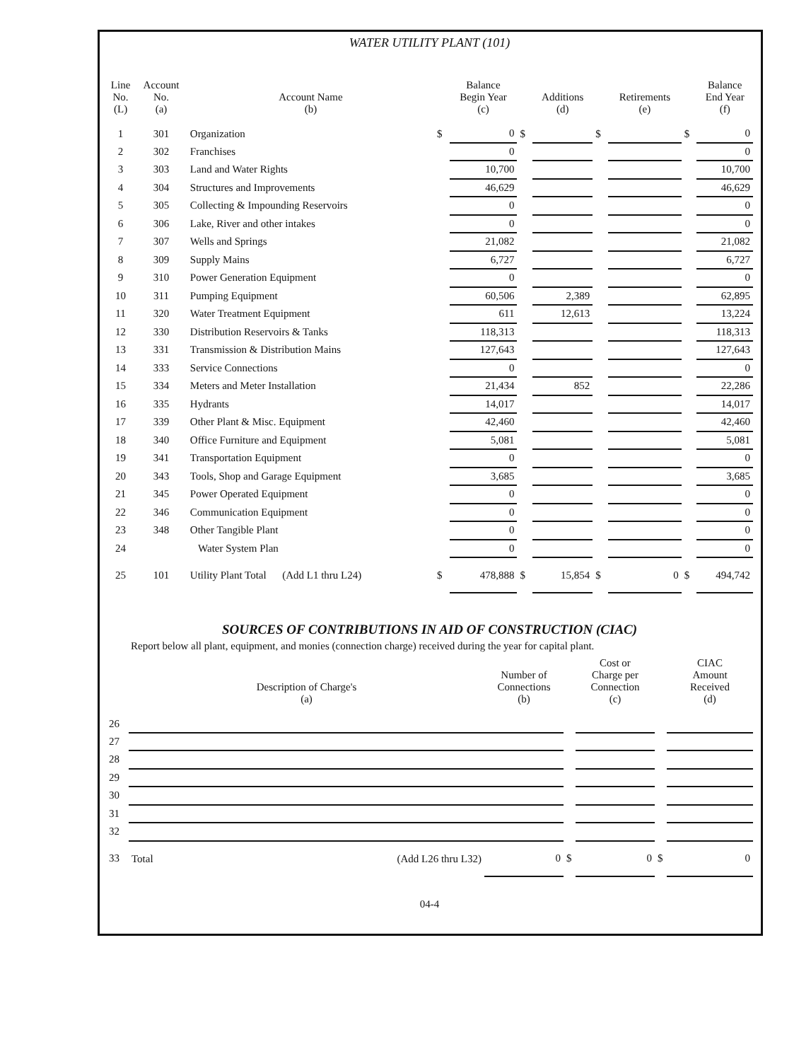WATER UTILITY PLANT (101)
| Line No. (L) | Account No. (a) | Account Name (b) | | Balance Begin Year (c) | | Additions (d) | | Retirements (e) | | Balance End Year (f) |
| --- | --- | --- | --- | --- | --- | --- | --- | --- | --- | --- |
| 1 | 301 | Organization | $ | 0 | $ | | $ | | $ | 0 |
| 2 | 302 | Franchises | | 0 | | | | | | 0 |
| 3 | 303 | Land and Water Rights | | 10,700 | | | | | | 10,700 |
| 4 | 304 | Structures and Improvements | | 46,629 | | | | | | 46,629 |
| 5 | 305 | Collecting & Impounding Reservoirs | | 0 | | | | | | 0 |
| 6 | 306 | Lake, River and other intakes | | 0 | | | | | | 0 |
| 7 | 307 | Wells and Springs | | 21,082 | | | | | | 21,082 |
| 8 | 309 | Supply Mains | | 6,727 | | | | | | 6,727 |
| 9 | 310 | Power Generation Equipment | | 0 | | | | | | 0 |
| 10 | 311 | Pumping Equipment | | 60,506 | | 2,389 | | | | 62,895 |
| 11 | 320 | Water Treatment Equipment | | 611 | | 12,613 | | | | 13,224 |
| 12 | 330 | Distribution Reservoirs & Tanks | | 118,313 | | | | | | 118,313 |
| 13 | 331 | Transmission & Distribution Mains | | 127,643 | | | | | | 127,643 |
| 14 | 333 | Service Connections | | 0 | | | | | | 0 |
| 15 | 334 | Meters and Meter Installation | | 21,434 | | 852 | | | | 22,286 |
| 16 | 335 | Hydrants | | 14,017 | | | | | | 14,017 |
| 17 | 339 | Other Plant & Misc. Equipment | | 42,460 | | | | | | 42,460 |
| 18 | 340 | Office Furniture and Equipment | | 5,081 | | | | | | 5,081 |
| 19 | 341 | Transportation Equipment | | 0 | | | | | | 0 |
| 20 | 343 | Tools, Shop and Garage Equipment | | 3,685 | | | | | | 3,685 |
| 21 | 345 | Power Operated Equipment | | 0 | | | | | | 0 |
| 22 | 346 | Communication Equipment | | 0 | | | | | | 0 |
| 23 | 348 | Other Tangible Plant | | 0 | | | | | | 0 |
| 24 | | Water System Plan | | 0 | | | | | | 0 |
| 25 | 101 | Utility Plant Total (Add L1 thru L24) | $ | 478,888 | $ | 15,854 | $ | 0 | $ | 494,742 |
SOURCES OF CONTRIBUTIONS IN AID OF CONSTRUCTION (CIAC)
Report below all plant, equipment, and monies (connection charge) received during the year for capital plant.
| | Description of Charge's (a) | Number of Connections (b) | | Cost or Charge per Connection (c) | | CIAC Amount Received (d) |
| --- | --- | --- | --- | --- | --- | --- |
| 26 | | | | | | |
| 27 | | | | | | |
| 28 | | | | | | |
| 29 | | | | | | |
| 30 | | | | | | |
| 31 | | | | | | |
| 32 | | | | | | |
| 33 | Total (Add L26 thru L32) | 0 | $ | 0 | $ | 0 |
04-4